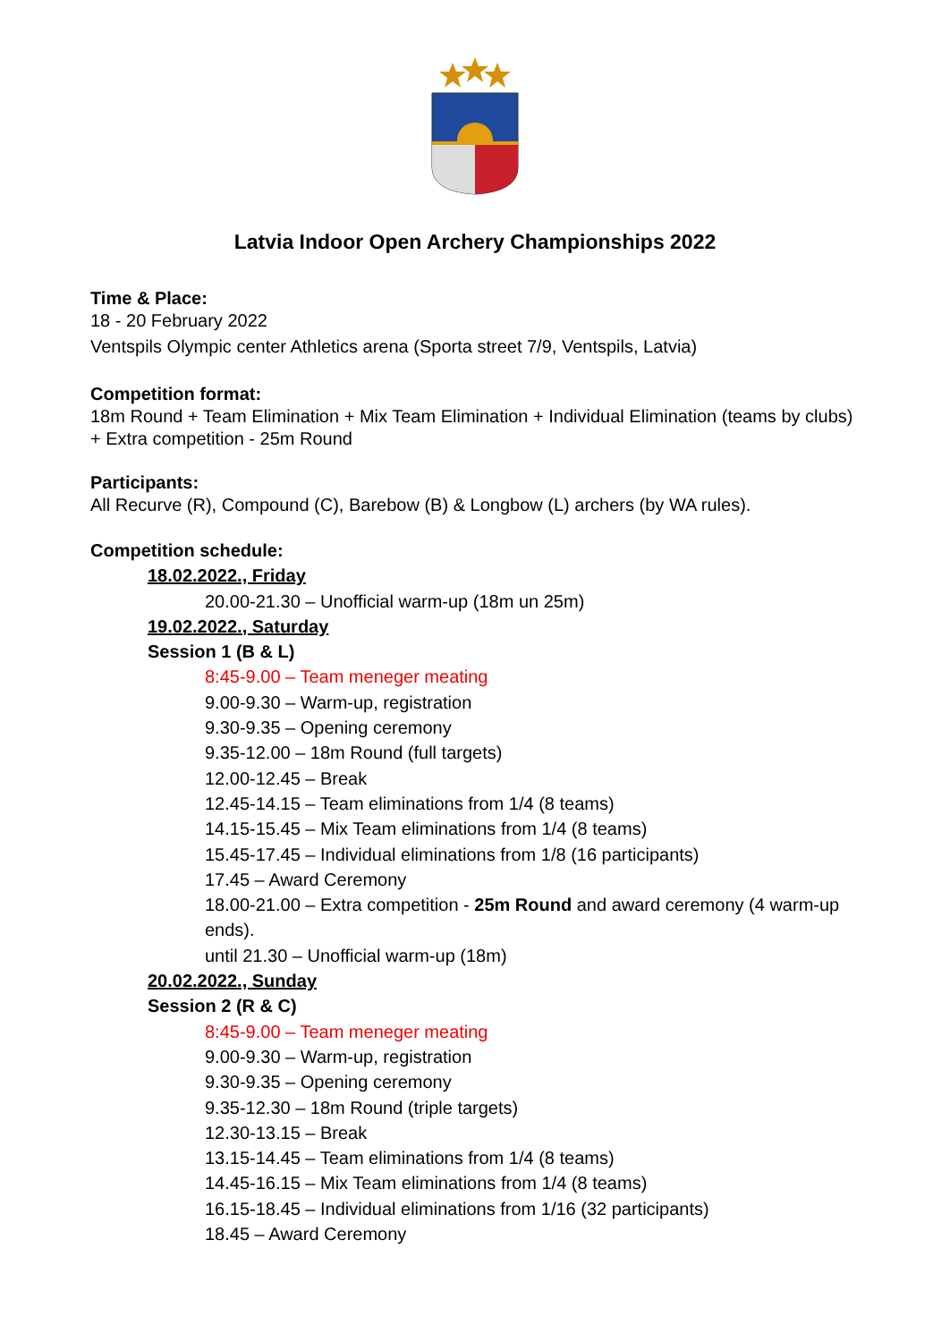Latvia Indoor Open Archery Championships 2022
Time & Place:
18 - 20 February 2022
Ventspils Olympic center Athletics arena (Sporta street 7/9, Ventspils, Latvia)
Competition format:
18m Round + Team Elimination + Mix Team Elimination + Individual Elimination (teams by clubs)
+ Extra competition - 25m Round
Participants:
All Recurve (R), Compound (C), Barebow (B) & Longbow (L) archers (by WA rules).
Competition schedule:
18.02.2022., Friday
20.00-21.30 – Unofficial warm-up (18m un 25m)
19.02.2022., Saturday
Session 1 (B & L)
8:45-9.00 – Team meneger meating
9.00-9.30 – Warm-up, registration
9.30-9.35 – Opening ceremony
9.35-12.00 – 18m Round (full targets)
12.00-12.45 – Break
12.45-14.15 – Team eliminations from 1/4 (8 teams)
14.15-15.45 – Mix Team eliminations from 1/4 (8 teams)
15.45-17.45 – Individual eliminations from 1/8 (16 participants)
17.45 – Award Ceremony
18.00-21.00 – Extra competition - 25m Round and award ceremony (4 warm-up ends).
until 21.30 – Unofficial warm-up (18m)
20.02.2022., Sunday
Session 2 (R & C)
8:45-9.00 – Team meneger meating
9.00-9.30 – Warm-up, registration
9.30-9.35 – Opening ceremony
9.35-12.30 – 18m Round (triple targets)
12.30-13.15 – Break
13.15-14.45 – Team eliminations from 1/4 (8 teams)
14.45-16.15 – Mix Team eliminations from 1/4 (8 teams)
16.15-18.45 – Individual eliminations from 1/16 (32 participants)
18.45 – Award Ceremony